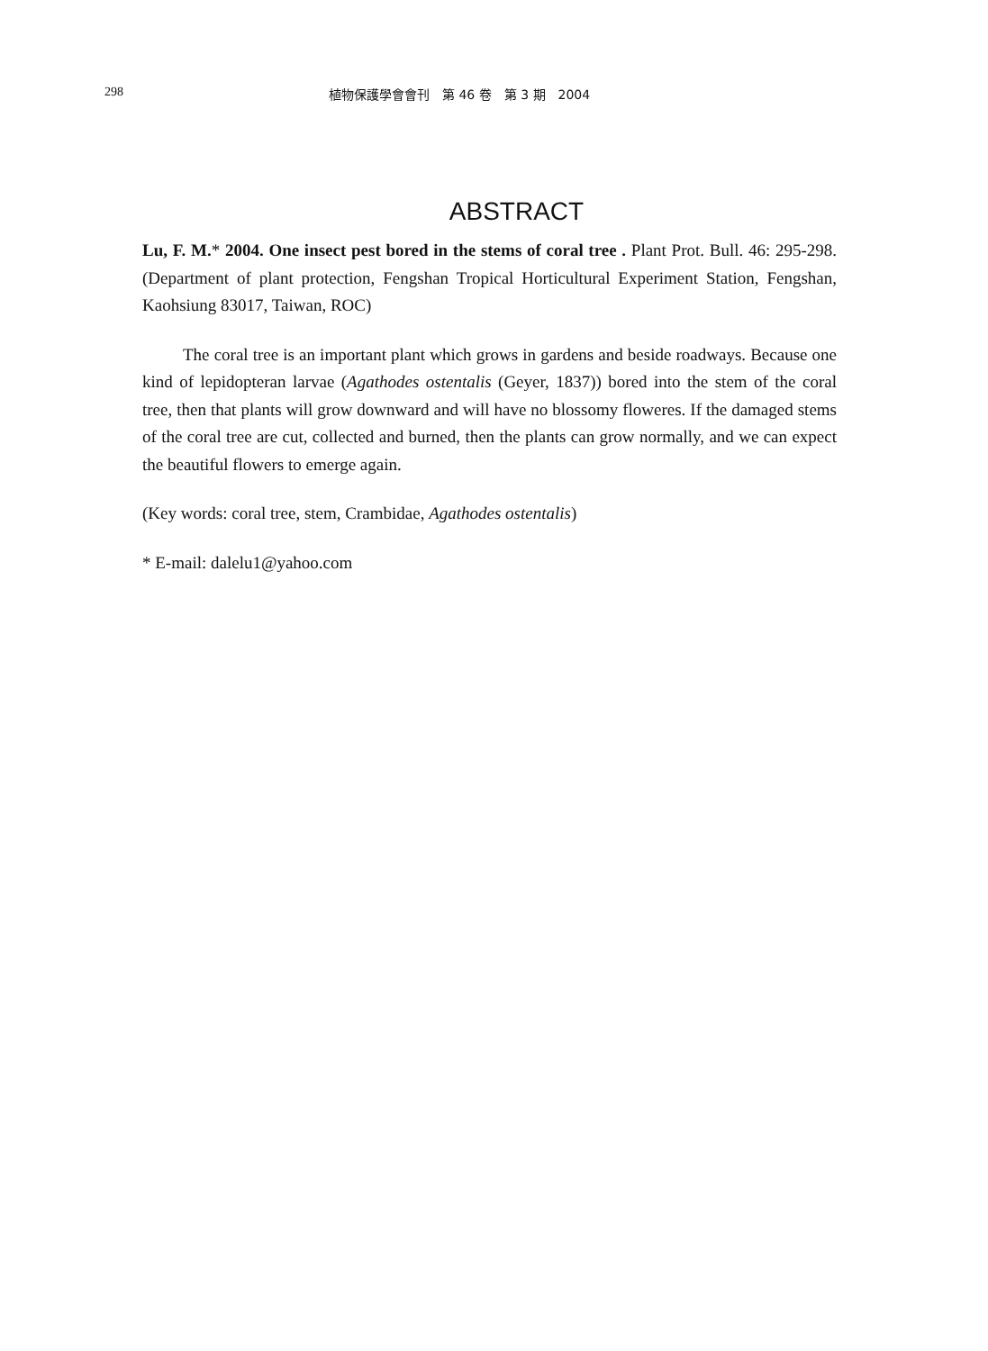298 植物保護學會會刊　第 46 卷　第 3 期　2004
ABSTRACT
Lu, F. M.* 2004. One insect pest bored in the stems of coral tree . Plant Prot. Bull. 46: 295-298. (Department of plant protection, Fengshan Tropical Horticultural Experiment Station, Fengshan, Kaohsiung 83017, Taiwan, ROC)
The coral tree is an important plant which grows in gardens and beside roadways. Because one kind of lepidopteran larvae (Agathodes ostentalis (Geyer, 1837)) bored into the stem of the coral tree, then that plants will grow downward and will have no blossomy floweres. If the damaged stems of the coral tree are cut, collected and burned, then the plants can grow normally, and we can expect the beautiful flowers to emerge again.
(Key words: coral tree, stem, Crambidae, Agathodes ostentalis)
* E-mail: dalelu1@yahoo.com